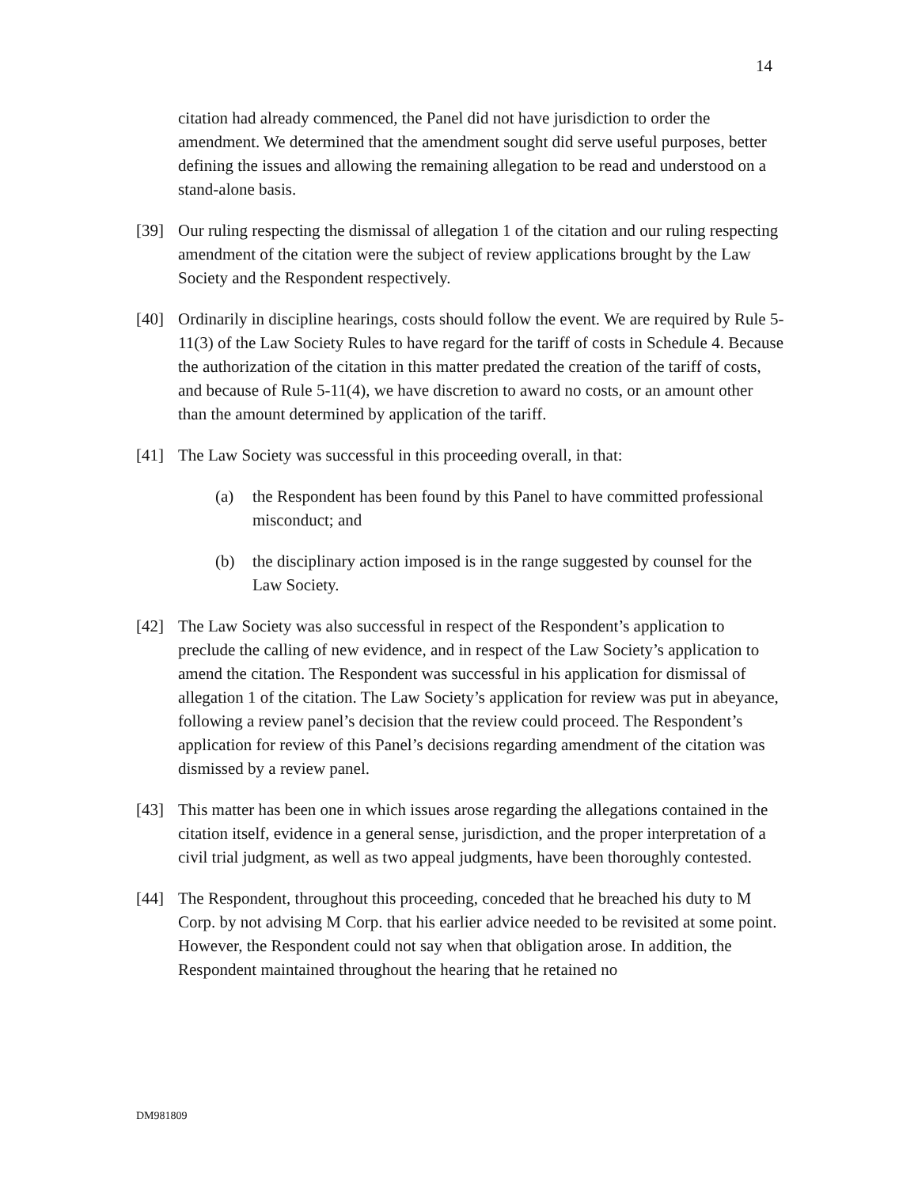14
citation had already commenced, the Panel did not have jurisdiction to order the amendment. We determined that the amendment sought did serve useful purposes, better defining the issues and allowing the remaining allegation to be read and understood on a stand-alone basis.
[39] Our ruling respecting the dismissal of allegation 1 of the citation and our ruling respecting amendment of the citation were the subject of review applications brought by the Law Society and the Respondent respectively.
[40] Ordinarily in discipline hearings, costs should follow the event. We are required by Rule 5-11(3) of the Law Society Rules to have regard for the tariff of costs in Schedule 4. Because the authorization of the citation in this matter predated the creation of the tariff of costs, and because of Rule 5-11(4), we have discretion to award no costs, or an amount other than the amount determined by application of the tariff.
[41] The Law Society was successful in this proceeding overall, in that:
(a) the Respondent has been found by this Panel to have committed professional misconduct; and
(b) the disciplinary action imposed is in the range suggested by counsel for the Law Society.
[42] The Law Society was also successful in respect of the Respondent’s application to preclude the calling of new evidence, and in respect of the Law Society’s application to amend the citation. The Respondent was successful in his application for dismissal of allegation 1 of the citation. The Law Society’s application for review was put in abeyance, following a review panel’s decision that the review could proceed. The Respondent’s application for review of this Panel’s decisions regarding amendment of the citation was dismissed by a review panel.
[43] This matter has been one in which issues arose regarding the allegations contained in the citation itself, evidence in a general sense, jurisdiction, and the proper interpretation of a civil trial judgment, as well as two appeal judgments, have been thoroughly contested.
[44] The Respondent, throughout this proceeding, conceded that he breached his duty to M Corp. by not advising M Corp. that his earlier advice needed to be revisited at some point. However, the Respondent could not say when that obligation arose. In addition, the Respondent maintained throughout the hearing that he retained no
DM981809